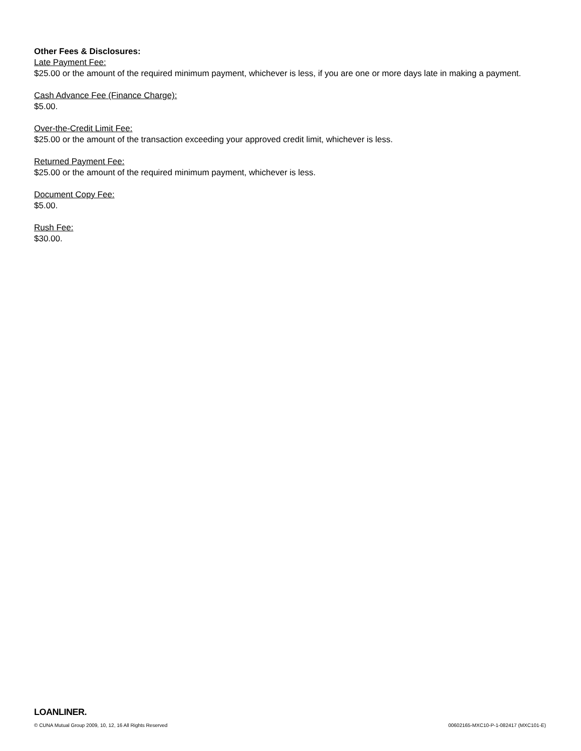Other Fees & Disclosures:
Late Payment Fee:
$25.00 or the amount of the required minimum payment, whichever is less, if you are one or more days late in making a payment.
Cash Advance Fee (Finance Charge):
$5.00.
Over-the-Credit Limit Fee:
$25.00 or the amount of the transaction exceeding your approved credit limit, whichever is less.
Returned Payment Fee:
$25.00 or the amount of the required minimum payment, whichever is less.
Document Copy Fee:
$5.00.
Rush Fee:
$30.00.
LOANLINER.
© CUNA Mutual Group 2009, 10, 12, 16 All Rights Reserved 00602165-MXC10-P-1-082417 (MXC101-E)